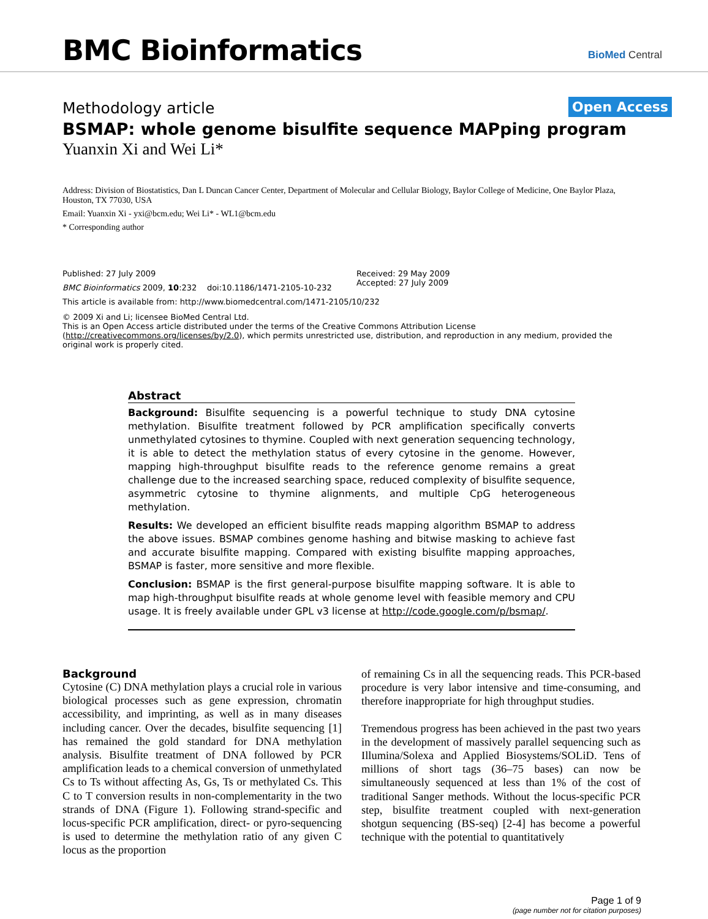BMC Bioinformatics BioMed Central
Methodology article
Open Access
BSMAP: whole genome bisulfite sequence MAPping program
Yuanxin Xi and Wei Li*
Address: Division of Biostatistics, Dan L Duncan Cancer Center, Department of Molecular and Cellular Biology, Baylor College of Medicine, One Baylor Plaza, Houston, TX 77030, USA
Email: Yuanxin Xi - yxi@bcm.edu; Wei Li* - WL1@bcm.edu
* Corresponding author
Published: 27 July 2009
BMC Bioinformatics 2009, 10:232 doi:10.1186/1471-2105-10-232
Received: 29 May 2009
Accepted: 27 July 2009
This article is available from: http://www.biomedcentral.com/1471-2105/10/232
© 2009 Xi and Li; licensee BioMed Central Ltd.
This is an Open Access article distributed under the terms of the Creative Commons Attribution License (http://creativecommons.org/licenses/by/2.0), which permits unrestricted use, distribution, and reproduction in any medium, provided the original work is properly cited.
Abstract
Background: Bisulfite sequencing is a powerful technique to study DNA cytosine methylation. Bisulfite treatment followed by PCR amplification specifically converts unmethylated cytosines to thymine. Coupled with next generation sequencing technology, it is able to detect the methylation status of every cytosine in the genome. However, mapping high-throughput bisulfite reads to the reference genome remains a great challenge due to the increased searching space, reduced complexity of bisulfite sequence, asymmetric cytosine to thymine alignments, and multiple CpG heterogeneous methylation.
Results: We developed an efficient bisulfite reads mapping algorithm BSMAP to address the above issues. BSMAP combines genome hashing and bitwise masking to achieve fast and accurate bisulfite mapping. Compared with existing bisulfite mapping approaches, BSMAP is faster, more sensitive and more flexible.
Conclusion: BSMAP is the first general-purpose bisulfite mapping software. It is able to map high-throughput bisulfite reads at whole genome level with feasible memory and CPU usage. It is freely available under GPL v3 license at http://code.google.com/p/bsmap/.
Background
Cytosine (C) DNA methylation plays a crucial role in various biological processes such as gene expression, chromatin accessibility, and imprinting, as well as in many diseases including cancer. Over the decades, bisulfite sequencing [1] has remained the gold standard for DNA methylation analysis. Bisulfite treatment of DNA followed by PCR amplification leads to a chemical conversion of unmethylated Cs to Ts without affecting As, Gs, Ts or methylated Cs. This C to T conversion results in non-complementarity in the two strands of DNA (Figure 1). Following strand-specific and locus-specific PCR amplification, direct- or pyro-sequencing is used to determine the methylation ratio of any given C locus as the proportion
of remaining Cs in all the sequencing reads. This PCR-based procedure is very labor intensive and time-consuming, and therefore inappropriate for high throughput studies.
Tremendous progress has been achieved in the past two years in the development of massively parallel sequencing such as Illumina/Solexa and Applied Biosystems/SOLiD. Tens of millions of short tags (36–75 bases) can now be simultaneously sequenced at less than 1% of the cost of traditional Sanger methods. Without the locus-specific PCR step, bisulfite treatment coupled with next-generation shotgun sequencing (BS-seq) [2-4] has become a powerful technique with the potential to quantitatively
Page 1 of 9
(page number not for citation purposes)